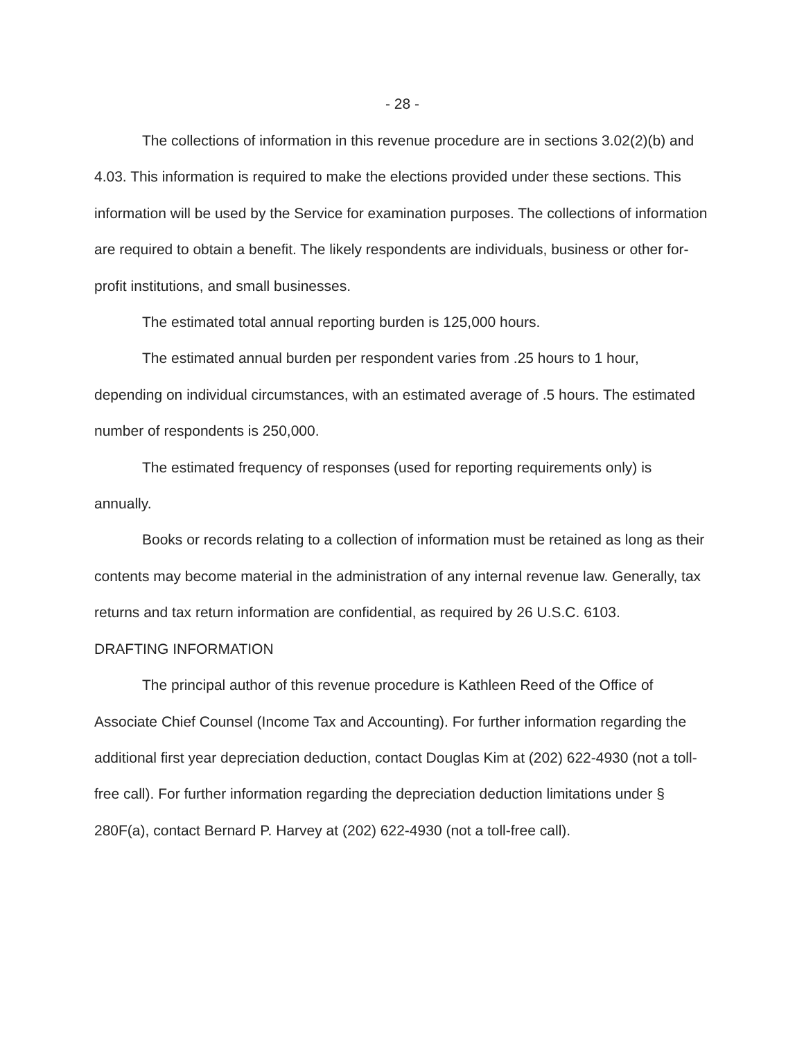- 28 -
The collections of information in this revenue procedure are in sections 3.02(2)(b) and 4.03. This information is required to make the elections provided under these sections. This information will be used by the Service for examination purposes. The collections of information are required to obtain a benefit. The likely respondents are individuals, business or other for-profit institutions, and small businesses.
The estimated total annual reporting burden is 125,000 hours.
The estimated annual burden per respondent varies from .25 hours to 1 hour, depending on individual circumstances, with an estimated average of .5 hours. The estimated number of respondents is 250,000.
The estimated frequency of responses (used for reporting requirements only) is annually.
Books or records relating to a collection of information must be retained as long as their contents may become material in the administration of any internal revenue law. Generally, tax returns and tax return information are confidential, as required by 26 U.S.C. 6103.
DRAFTING INFORMATION
The principal author of this revenue procedure is Kathleen Reed of the Office of Associate Chief Counsel (Income Tax and Accounting). For further information regarding the additional first year depreciation deduction, contact Douglas Kim at (202) 622-4930 (not a toll-free call). For further information regarding the depreciation deduction limitations under § 280F(a), contact Bernard P. Harvey at (202) 622-4930 (not a toll-free call).